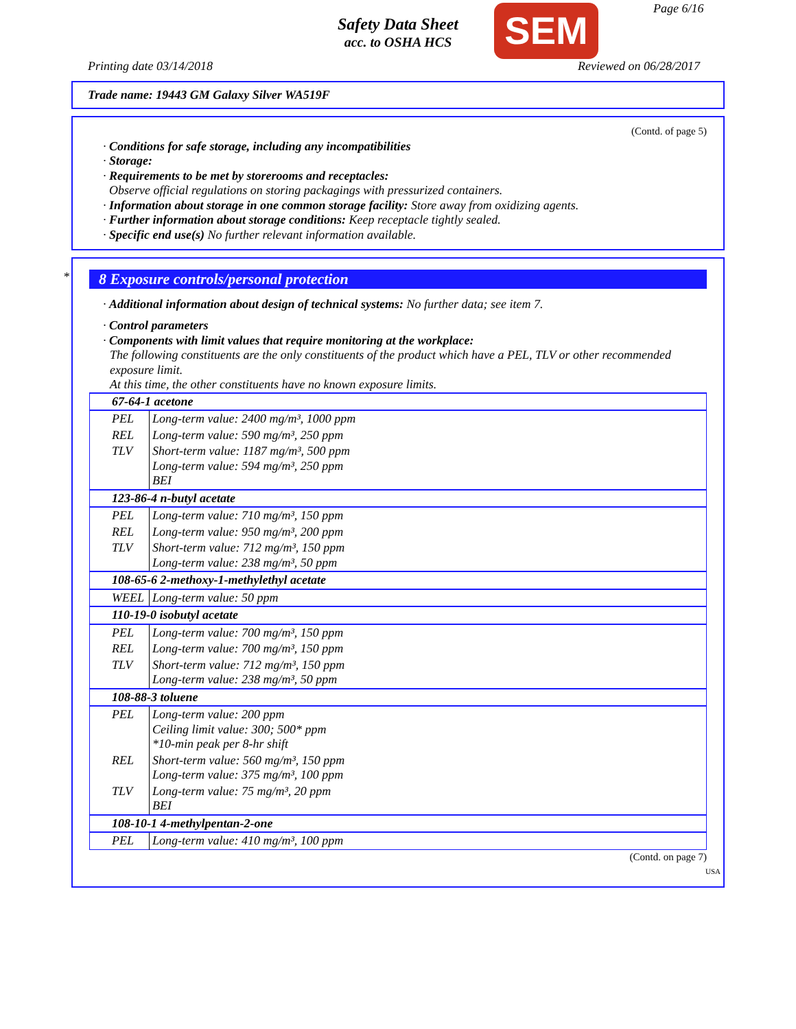Page 6/16
Safety Data Sheet
acc. to OSHA HCS
SEM
Printing date 03/14/2018 Reviewed on 06/28/2017
Trade name: 19443 GM Galaxy Silver WA519F
(Contd. of page 5)
· Conditions for safe storage, including any incompatibilities
· Storage:
· Requirements to be met by storerooms and receptacles:
Observe official regulations on storing packagings with pressurized containers.
· Information about storage in one common storage facility: Store away from oxidizing agents.
· Further information about storage conditions: Keep receptacle tightly sealed.
· Specific end use(s) No further relevant information available.
*
8 Exposure controls/personal protection
· Additional information about design of technical systems: No further data; see item 7.
· Control parameters
· Components with limit values that require monitoring at the workplace:
The following constituents are the only constituents of the product which have a PEL, TLV or other recommended exposure limit.
At this time, the other constituents have no known exposure limits.
| 67-64-1 acetone | |
| PEL | Long-term value: 2400 mg/m³, 1000 ppm |
| REL | Long-term value: 590 mg/m³, 250 ppm |
| TLV | Short-term value: 1187 mg/m³, 500 ppm Long-term value: 594 mg/m³, 250 ppm BEI |
| 123-86-4 n-butyl acetate | |
| PEL | Long-term value: 710 mg/m³, 150 ppm |
| REL | Long-term value: 950 mg/m³, 200 ppm |
| TLV | Short-term value: 712 mg/m³, 150 ppm Long-term value: 238 mg/m³, 50 ppm |
| 108-65-6 2-methoxy-1-methylethyl acetate | |
| WEEL | Long-term value: 50 ppm |
| 110-19-0 isobutyl acetate | |
| PEL | Long-term value: 700 mg/m³, 150 ppm |
| REL | Long-term value: 700 mg/m³, 150 ppm |
| TLV | Short-term value: 712 mg/m³, 150 ppm Long-term value: 238 mg/m³, 50 ppm |
| 108-88-3 toluene | |
| PEL | Long-term value: 200 ppm Ceiling limit value: 300; 500* ppm *10-min peak per 8-hr shift |
| REL | Short-term value: 560 mg/m³, 150 ppm Long-term value: 375 mg/m³, 100 ppm |
| TLV | Long-term value: 75 mg/m³, 20 ppm BEI |
| 108-10-1 4-methylpentan-2-one | |
| PEL | Long-term value: 410 mg/m³, 100 ppm |
(Contd. on page 7)
USA